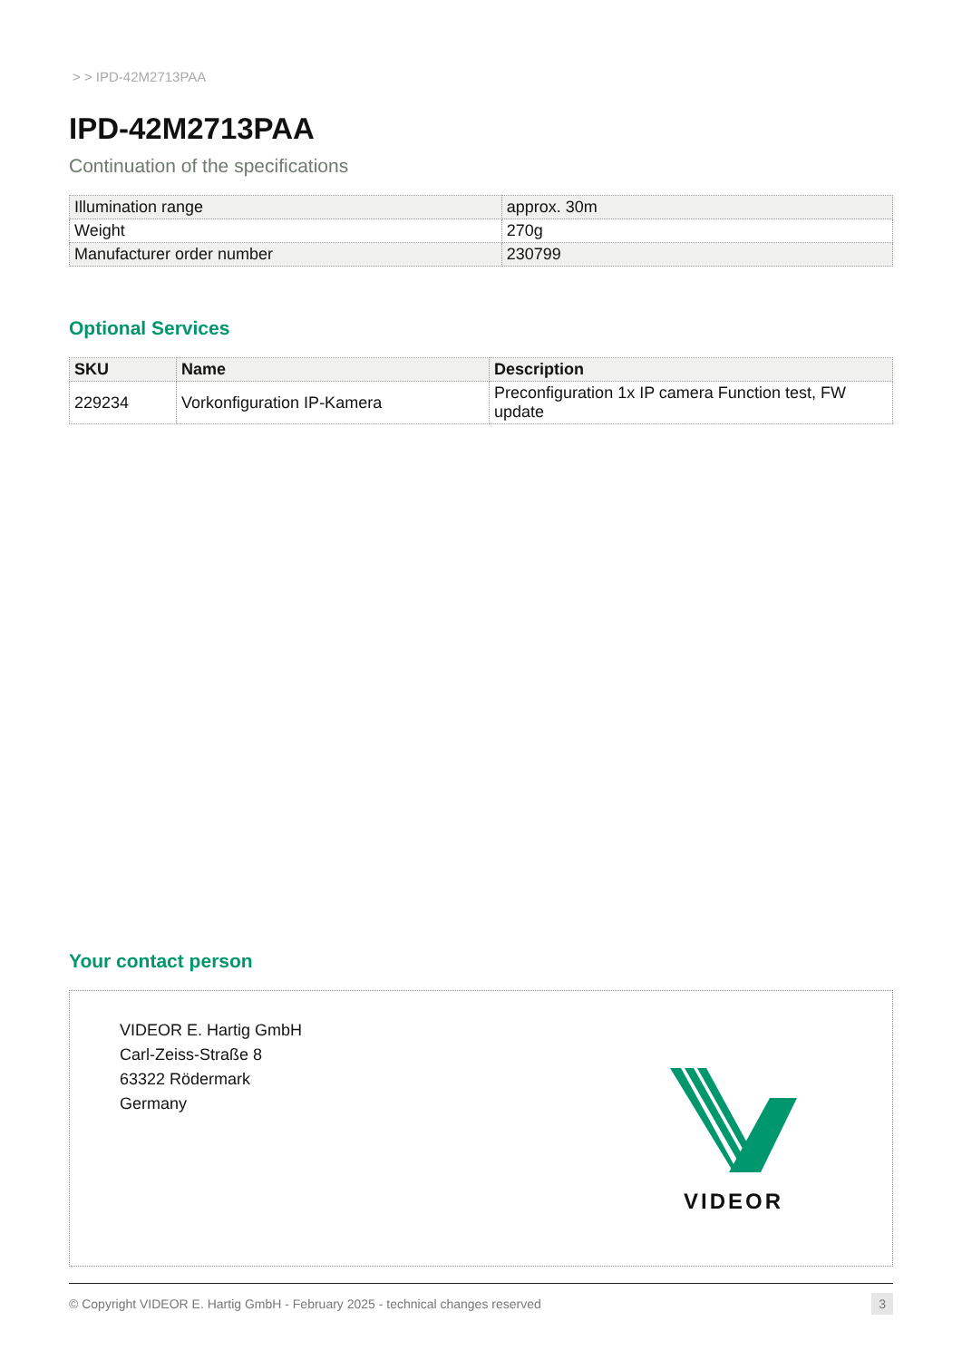> > IPD-42M2713PAA
IPD-42M2713PAA
Continuation of the specifications
| Illumination range | approx. 30m |
| Weight | 270g |
| Manufacturer order number | 230799 |
Optional Services
| SKU | Name | Description |
| --- | --- | --- |
| 229234 | Vorkonfiguration IP-Kamera | Preconfiguration 1x IP camera Function test, FW update |
Your contact person
VIDEOR E. Hartig GmbH
Carl-Zeiss-Straße 8
63322 Rödermark
Germany
VIDEOR
© Copyright VIDEOR E. Hartig GmbH - February 2025 - technical changes reserved 3